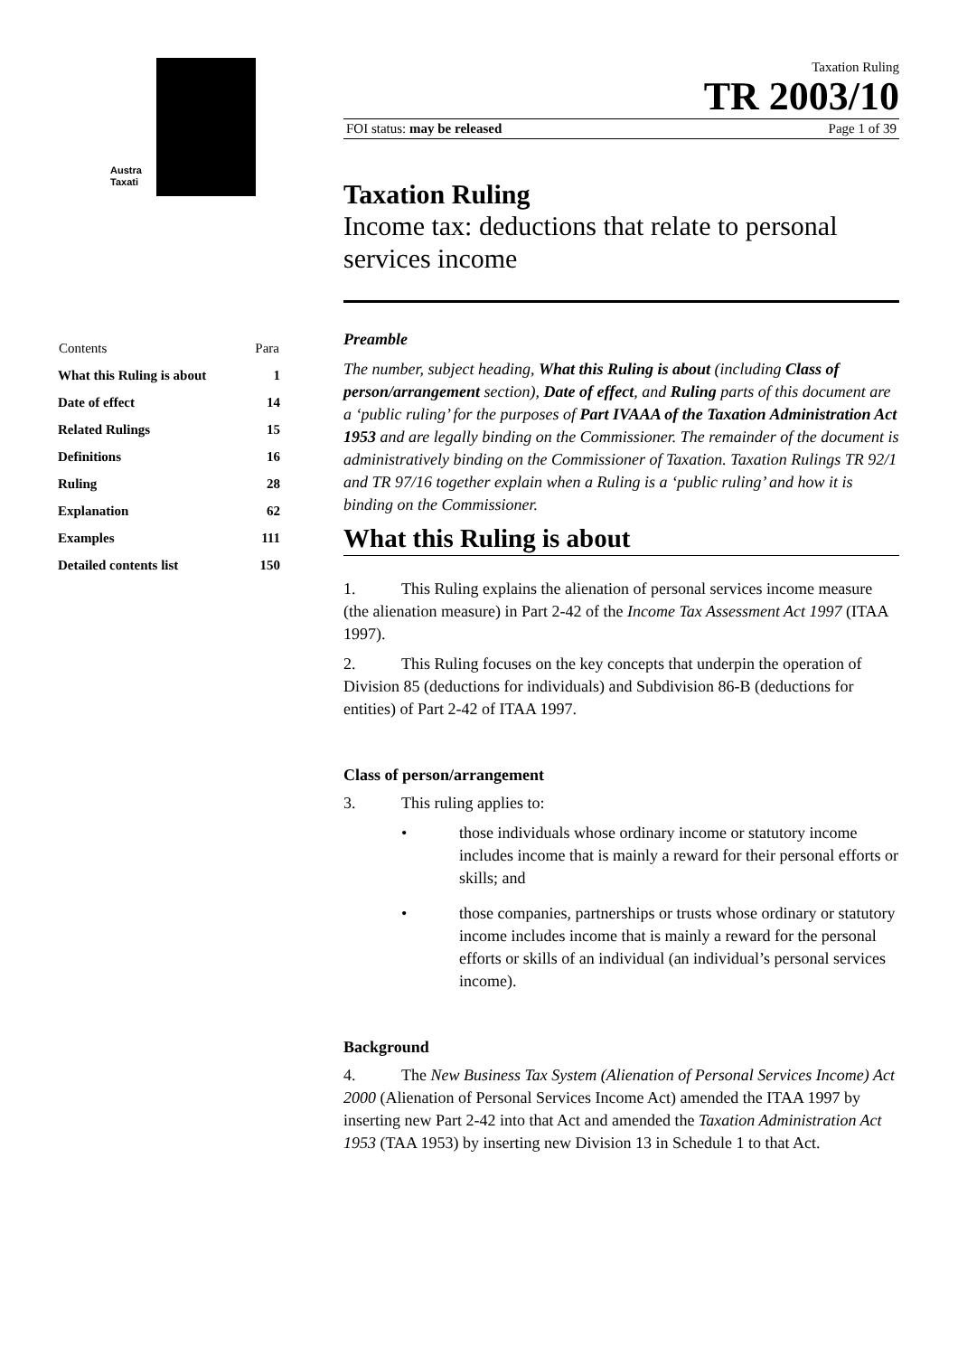Austra
Taxati
| Contents | Para |
| --- | --- |
| What this Ruling is about | 1 |
| Date of effect | 14 |
| Related Rulings | 15 |
| Definitions | 16 |
| Ruling | 28 |
| Explanation | 62 |
| Examples | 111 |
| Detailed contents list | 150 |
Taxation Ruling
TR 2003/10
FOI status: may be released Page 1 of 39
Taxation Ruling
Income tax: deductions that relate to personal services income
Preamble
The number, subject heading, What this Ruling is about (including Class of person/arrangement section), Date of effect, and Ruling parts of this document are a ‘public ruling’ for the purposes of Part IVAAA of the Taxation Administration Act 1953 and are legally binding on the Commissioner. The remainder of the document is administratively binding on the Commissioner of Taxation. Taxation Rulings TR 92/1 and TR 97/16 together explain when a Ruling is a ‘public ruling’ and how it is binding on the Commissioner.
What this Ruling is about
1. This Ruling explains the alienation of personal services income measure (the alienation measure) in Part 2-42 of the Income Tax Assessment Act 1997 (ITAA 1997).
2. This Ruling focuses on the key concepts that underpin the operation of Division 85 (deductions for individuals) and Subdivision 86-B (deductions for entities) of Part 2-42 of ITAA 1997.
Class of person/arrangement
3. This ruling applies to:
• those individuals whose ordinary income or statutory income includes income that is mainly a reward for their personal efforts or skills; and
• those companies, partnerships or trusts whose ordinary or statutory income includes income that is mainly a reward for the personal efforts or skills of an individual (an individual’s personal services income).
Background
4. The New Business Tax System (Alienation of Personal Services Income) Act 2000 (Alienation of Personal Services Income Act) amended the ITAA 1997 by inserting new Part 2-42 into that Act and amended the Taxation Administration Act 1953 (TAA 1953) by inserting new Division 13 in Schedule 1 to that Act.